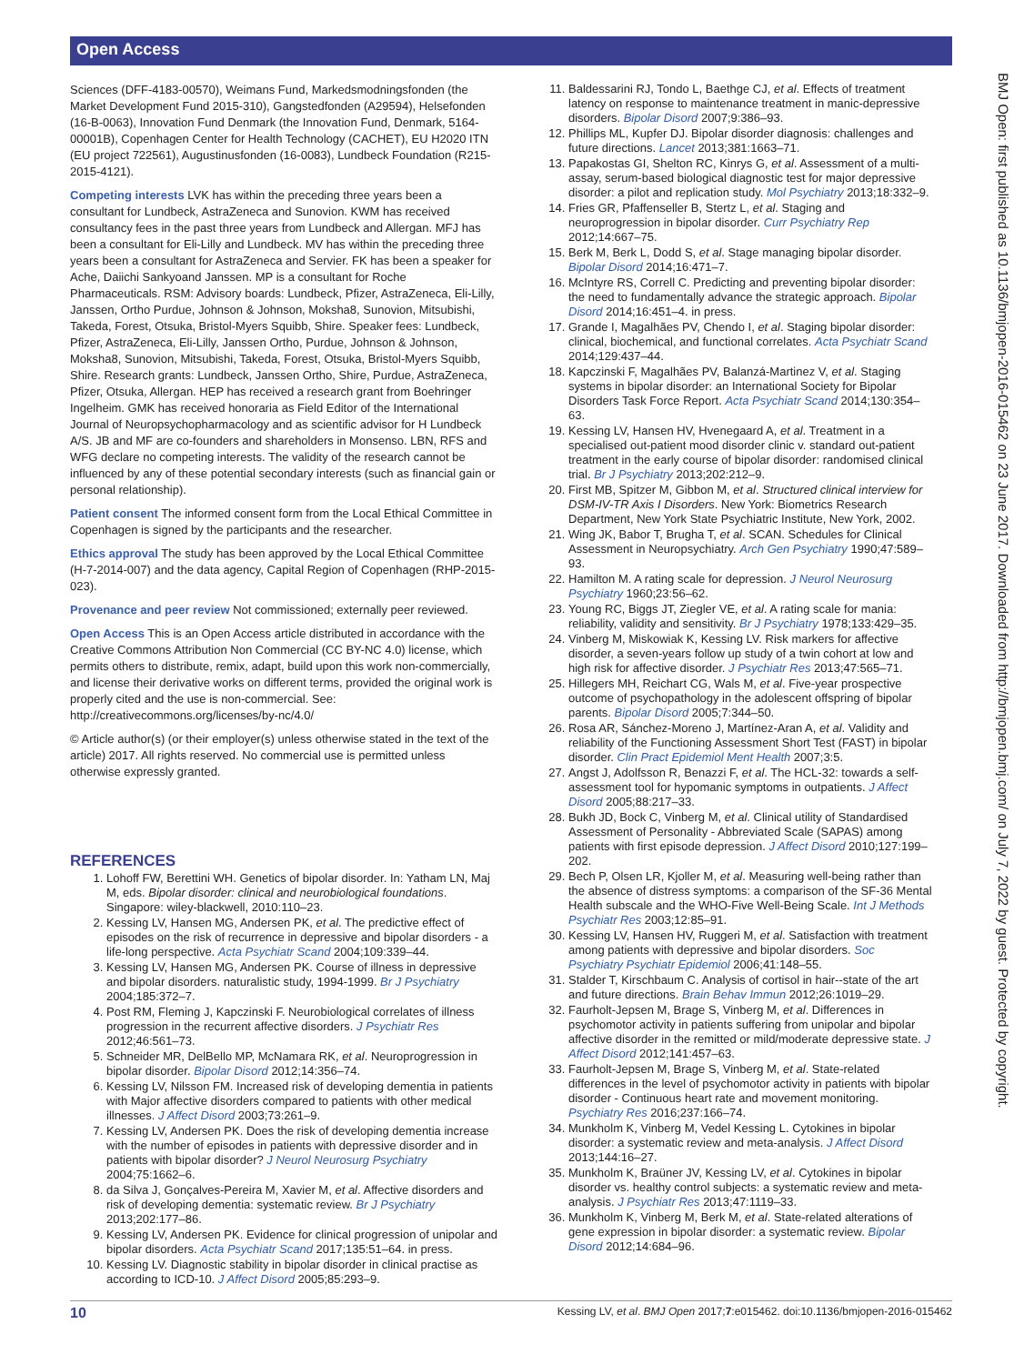Open Access
BMJ Open: first published as 10.1136/bmjopen-2016-015462 on 23 June 2017. Downloaded from http://bmjopen.bmj.com/ on July 7, 2022 by guest. Protected by copyright.
Sciences (DFF-4183-00570), Weimans Fund, Markedsmodningsfonden (the Market Development Fund 2015-310), Gangstedfonden (A29594), Helsefonden (16-B-0063), Innovation Fund Denmark (the Innovation Fund, Denmark, 5164-00001B), Copenhagen Center for Health Technology (CACHET), EU H2020 ITN (EU project 722561), Augustinusfonden (16-0083), Lundbeck Foundation (R215-2015-4121).
Competing interests LVK has within the preceding three years been a consultant for Lundbeck, AstraZeneca and Sunovion. KWM has received consultancy fees in the past three years from Lundbeck and Allergan. MFJ has been a consultant for Eli-Lilly and Lundbeck. MV has within the preceding three years been a consultant for AstraZeneca and Servier. FK has been a speaker for Ache, Daiichi Sankyoand Janssen. MP is a consultant for Roche Pharmaceuticals. RSM: Advisory boards: Lundbeck, Pfizer, AstraZeneca, Eli-Lilly, Janssen, Ortho Purdue, Johnson & Johnson, Moksha8, Sunovion, Mitsubishi, Takeda, Forest, Otsuka, Bristol-Myers Squibb, Shire. Speaker fees: Lundbeck, Pfizer, AstraZeneca, Eli-Lilly, Janssen Ortho, Purdue, Johnson & Johnson, Moksha8, Sunovion, Mitsubishi, Takeda, Forest, Otsuka, Bristol-Myers Squibb, Shire. Research grants: Lundbeck, Janssen Ortho, Shire, Purdue, AstraZeneca, Pfizer, Otsuka, Allergan. HEP has received a research grant from Boehringer Ingelheim. GMK has received honoraria as Field Editor of the International Journal of Neuropsychopharmacology and as scientific advisor for H Lundbeck A/S. JB and MF are co-founders and shareholders in Monsenso. LBN, RFS and WFG declare no competing interests. The validity of the research cannot be influenced by any of these potential secondary interests (such as financial gain or personal relationship).
Patient consent The informed consent form from the Local Ethical Committee in Copenhagen is signed by the participants and the researcher.
Ethics approval The study has been approved by the Local Ethical Committee (H-7-2014-007) and the data agency, Capital Region of Copenhagen (RHP-2015-023).
Provenance and peer review Not commissioned; externally peer reviewed.
Open Access This is an Open Access article distributed in accordance with the Creative Commons Attribution Non Commercial (CC BY-NC 4.0) license, which permits others to distribute, remix, adapt, build upon this work non-commercially, and license their derivative works on different terms, provided the original work is properly cited and the use is non-commercial. See: http://creativecommons.org/licenses/by-nc/4.0/
© Article author(s) (or their employer(s) unless otherwise stated in the text of the article) 2017. All rights reserved. No commercial use is permitted unless otherwise expressly granted.
REFERENCES
1. Lohoff FW, Berettini WH. Genetics of bipolar disorder. In: Yatham LN, Maj M, eds. Bipolar disorder: clinical and neurobiological foundations. Singapore: wiley-blackwell, 2010:110–23.
2. Kessing LV, Hansen MG, Andersen PK, et al. The predictive effect of episodes on the risk of recurrence in depressive and bipolar disorders - a life-long perspective. Acta Psychiatr Scand 2004;109:339–44.
3. Kessing LV, Hansen MG, Andersen PK. Course of illness in depressive and bipolar disorders. naturalistic study, 1994-1999. Br J Psychiatry 2004;185:372–7.
4. Post RM, Fleming J, Kapczinski F. Neurobiological correlates of illness progression in the recurrent affective disorders. J Psychiatr Res 2012;46:561–73.
5. Schneider MR, DelBello MP, McNamara RK, et al. Neuroprogression in bipolar disorder. Bipolar Disord 2012;14:356–74.
6. Kessing LV, Nilsson FM. Increased risk of developing dementia in patients with Major affective disorders compared to patients with other medical illnesses. J Affect Disord 2003;73:261–9.
7. Kessing LV, Andersen PK. Does the risk of developing dementia increase with the number of episodes in patients with depressive disorder and in patients with bipolar disorder? J Neurol Neurosurg Psychiatry 2004;75:1662–6.
8. da Silva J, Gonçalves-Pereira M, Xavier M, et al. Affective disorders and risk of developing dementia: systematic review. Br J Psychiatry 2013;202:177–86.
9. Kessing LV, Andersen PK. Evidence for clinical progression of unipolar and bipolar disorders. Acta Psychiatr Scand 2017;135:51–64. in press.
10. Kessing LV. Diagnostic stability in bipolar disorder in clinical practise as according to ICD-10. J Affect Disord 2005;85:293–9.
11. Baldessarini RJ, Tondo L, Baethge CJ, et al. Effects of treatment latency on response to maintenance treatment in manic-depressive disorders. Bipolar Disord 2007;9:386–93.
12. Phillips ML, Kupfer DJ. Bipolar disorder diagnosis: challenges and future directions. Lancet 2013;381:1663–71.
13. Papakostas GI, Shelton RC, Kinrys G, et al. Assessment of a multi-assay, serum-based biological diagnostic test for major depressive disorder: a pilot and replication study. Mol Psychiatry 2013;18:332–9.
14. Fries GR, Pfaffenseller B, Stertz L, et al. Staging and neuroprogression in bipolar disorder. Curr Psychiatry Rep 2012;14:667–75.
15. Berk M, Berk L, Dodd S, et al. Stage managing bipolar disorder. Bipolar Disord 2014;16:471–7.
16. McIntyre RS, Correll C. Predicting and preventing bipolar disorder: the need to fundamentally advance the strategic approach. Bipolar Disord 2014;16:451–4. in press.
17. Grande I, Magalhães PV, Chendo I, et al. Staging bipolar disorder: clinical, biochemical, and functional correlates. Acta Psychiatr Scand 2014;129:437–44.
18. Kapczinski F, Magalhães PV, Balanzá-Martinez V, et al. Staging systems in bipolar disorder: an International Society for Bipolar Disorders Task Force Report. Acta Psychiatr Scand 2014;130:354–63.
19. Kessing LV, Hansen HV, Hvenegaard A, et al. Treatment in a specialised out-patient mood disorder clinic v. standard out-patient treatment in the early course of bipolar disorder: randomised clinical trial. Br J Psychiatry 2013;202:212–9.
20. First MB, Spitzer M, Gibbon M, et al. Structured clinical interview for DSM-IV-TR Axis I Disorders. New York: Biometrics Research Department, New York State Psychiatric Institute, New York, 2002.
21. Wing JK, Babor T, Brugha T, et al. SCAN. Schedules for Clinical Assessment in Neuropsychiatry. Arch Gen Psychiatry 1990;47:589–93.
22. Hamilton M. A rating scale for depression. J Neurol Neurosurg Psychiatry 1960;23:56–62.
23. Young RC, Biggs JT, Ziegler VE, et al. A rating scale for mania: reliability, validity and sensitivity. Br J Psychiatry 1978;133:429–35.
24. Vinberg M, Miskowiak K, Kessing LV. Risk markers for affective disorder, a seven-years follow up study of a twin cohort at low and high risk for affective disorder. J Psychiatr Res 2013;47:565–71.
25. Hillegers MH, Reichart CG, Wals M, et al. Five-year prospective outcome of psychopathology in the adolescent offspring of bipolar parents. Bipolar Disord 2005;7:344–50.
26. Rosa AR, Sánchez-Moreno J, Martínez-Aran A, et al. Validity and reliability of the Functioning Assessment Short Test (FAST) in bipolar disorder. Clin Pract Epidemiol Ment Health 2007;3:5.
27. Angst J, Adolfsson R, Benazzi F, et al. The HCL-32: towards a self-assessment tool for hypomanic symptoms in outpatients. J Affect Disord 2005;88:217–33.
28. Bukh JD, Bock C, Vinberg M, et al. Clinical utility of Standardised Assessment of Personality - Abbreviated Scale (SAPAS) among patients with first episode depression. J Affect Disord 2010;127:199–202.
29. Bech P, Olsen LR, Kjoller M, et al. Measuring well-being rather than the absence of distress symptoms: a comparison of the SF-36 Mental Health subscale and the WHO-Five Well-Being Scale. Int J Methods Psychiatr Res 2003;12:85–91.
30. Kessing LV, Hansen HV, Ruggeri M, et al. Satisfaction with treatment among patients with depressive and bipolar disorders. Soc Psychiatry Psychiatr Epidemiol 2006;41:148–55.
31. Stalder T, Kirschbaum C. Analysis of cortisol in hair--state of the art and future directions. Brain Behav Immun 2012;26:1019–29.
32. Faurholt-Jepsen M, Brage S, Vinberg M, et al. Differences in psychomotor activity in patients suffering from unipolar and bipolar affective disorder in the remitted or mild/moderate depressive state. J Affect Disord 2012;141:457–63.
33. Faurholt-Jepsen M, Brage S, Vinberg M, et al. State-related differences in the level of psychomotor activity in patients with bipolar disorder - Continuous heart rate and movement monitoring. Psychiatry Res 2016;237:166–74.
34. Munkholm K, Vinberg M, Vedel Kessing L. Cytokines in bipolar disorder: a systematic review and meta-analysis. J Affect Disord 2013;144:16–27.
35. Munkholm K, Braüner JV, Kessing LV, et al. Cytokines in bipolar disorder vs. healthy control subjects: a systematic review and meta-analysis. J Psychiatr Res 2013;47:1119–33.
36. Munkholm K, Vinberg M, Berk M, et al. State-related alterations of gene expression in bipolar disorder: a systematic review. Bipolar Disord 2012;14:684–96.
10 Kessing LV, et al. BMJ Open 2017;7:e015462. doi:10.1136/bmjopen-2016-015462